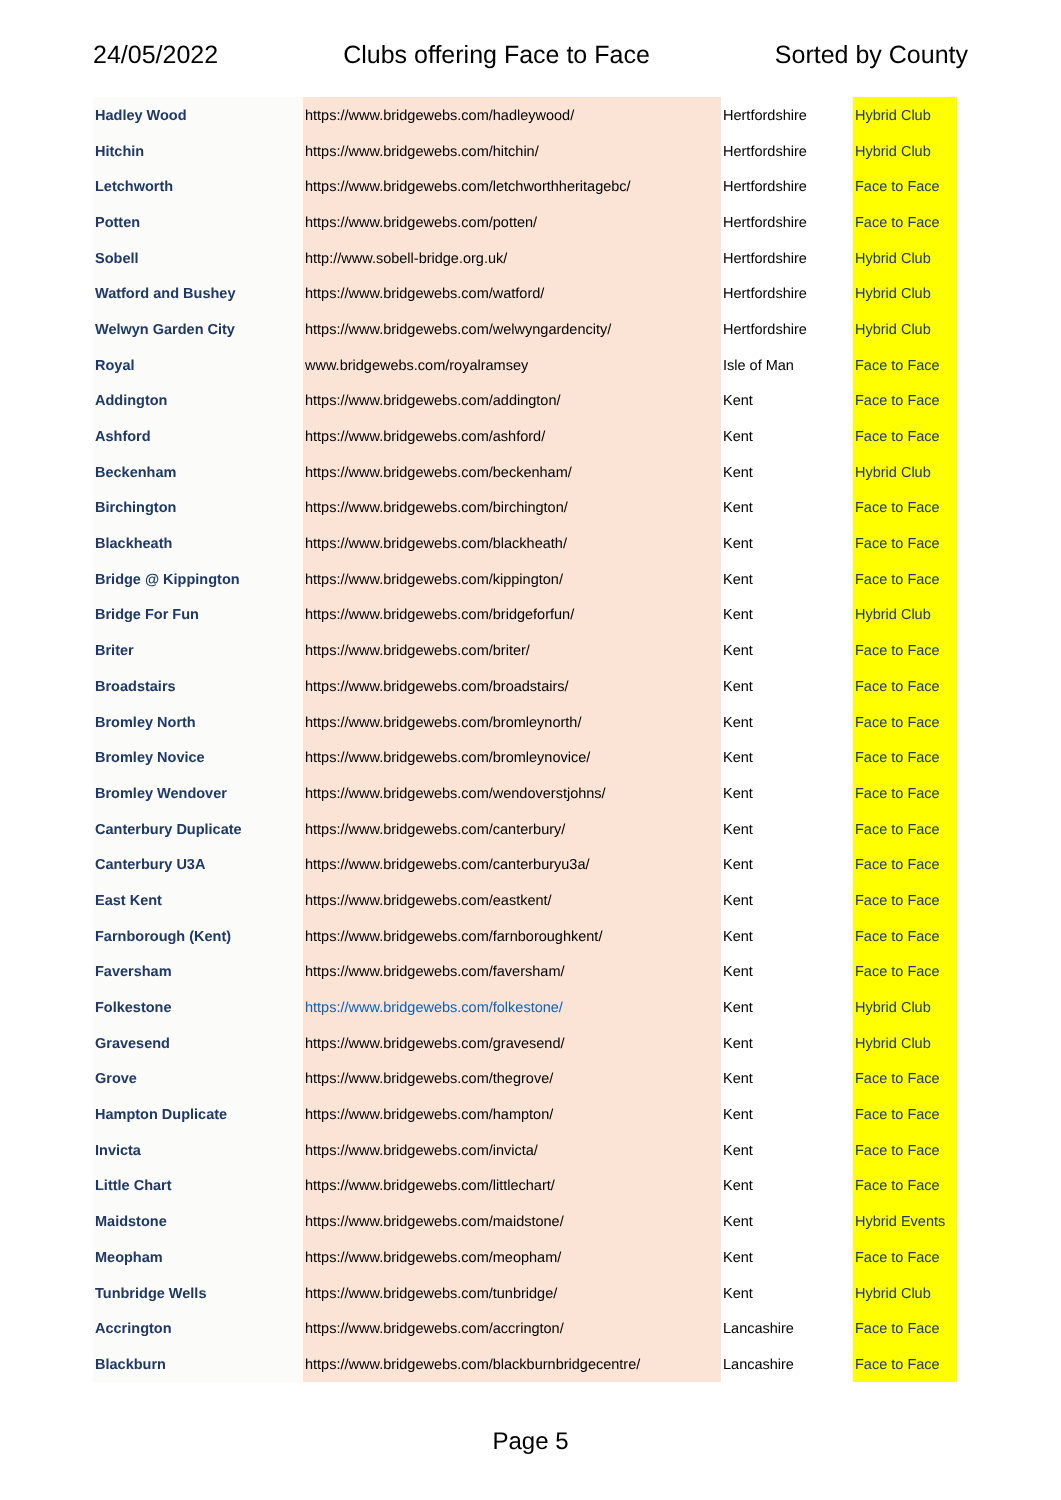24/05/2022 Clubs offering Face to Face Sorted by County
| Hadley Wood | https://www.bridgewebs.com/hadleywood/ | Hertfordshire | Hybrid Club |
| Hitchin | https://www.bridgewebs.com/hitchin/ | Hertfordshire | Hybrid Club |
| Letchworth | https://www.bridgewebs.com/letchworthheritagebc/ | Hertfordshire | Face to Face |
| Potten | https://www.bridgewebs.com/potten/ | Hertfordshire | Face to Face |
| Sobell | http://www.sobell-bridge.org.uk/ | Hertfordshire | Hybrid Club |
| Watford and Bushey | https://www.bridgewebs.com/watford/ | Hertfordshire | Hybrid Club |
| Welwyn Garden City | https://www.bridgewebs.com/welwyngardencity/ | Hertfordshire | Hybrid Club |
| Royal | www.bridgewebs.com/royalramsey | Isle of Man | Face to Face |
| Addington | https://www.bridgewebs.com/addington/ | Kent | Face to Face |
| Ashford | https://www.bridgewebs.com/ashford/ | Kent | Face to Face |
| Beckenham | https://www.bridgewebs.com/beckenham/ | Kent | Hybrid Club |
| Birchington | https://www.bridgewebs.com/birchington/ | Kent | Face to Face |
| Blackheath | https://www.bridgewebs.com/blackheath/ | Kent | Face to Face |
| Bridge @ Kippington | https://www.bridgewebs.com/kippington/ | Kent | Face to Face |
| Bridge For Fun | https://www.bridgewebs.com/bridgeforfun/ | Kent | Hybrid Club |
| Briter | https://www.bridgewebs.com/briter/ | Kent | Face to Face |
| Broadstairs | https://www.bridgewebs.com/broadstairs/ | Kent | Face to Face |
| Bromley North | https://www.bridgewebs.com/bromleynorth/ | Kent | Face to Face |
| Bromley Novice | https://www.bridgewebs.com/bromleynovice/ | Kent | Face to Face |
| Bromley Wendover | https://www.bridgewebs.com/wendoverstjohns/ | Kent | Face to Face |
| Canterbury Duplicate | https://www.bridgewebs.com/canterbury/ | Kent | Face to Face |
| Canterbury U3A | https://www.bridgewebs.com/canterburyu3a/ | Kent | Face to Face |
| East Kent | https://www.bridgewebs.com/eastkent/ | Kent | Face to Face |
| Farnborough (Kent) | https://www.bridgewebs.com/farnboroughkent/ | Kent | Face to Face |
| Faversham | https://www.bridgewebs.com/faversham/ | Kent | Face to Face |
| Folkestone | https://www.bridgewebs.com/folkestone/ | Kent | Hybrid Club |
| Gravesend | https://www.bridgewebs.com/gravesend/ | Kent | Hybrid Club |
| Grove | https://www.bridgewebs.com/thegrove/ | Kent | Face to Face |
| Hampton Duplicate | https://www.bridgewebs.com/hampton/ | Kent | Face to Face |
| Invicta | https://www.bridgewebs.com/invicta/ | Kent | Face to Face |
| Little Chart | https://www.bridgewebs.com/littlechart/ | Kent | Face to Face |
| Maidstone | https://www.bridgewebs.com/maidstone/ | Kent | Hybrid Events |
| Meopham | https://www.bridgewebs.com/meopham/ | Kent | Face to Face |
| Tunbridge Wells | https://www.bridgewebs.com/tunbridge/ | Kent | Hybrid Club |
| Accrington | https://www.bridgewebs.com/accrington/ | Lancashire | Face to Face |
| Blackburn | https://www.bridgewebs.com/blackburnbridgecentre/ | Lancashire | Face to Face |
Page 5